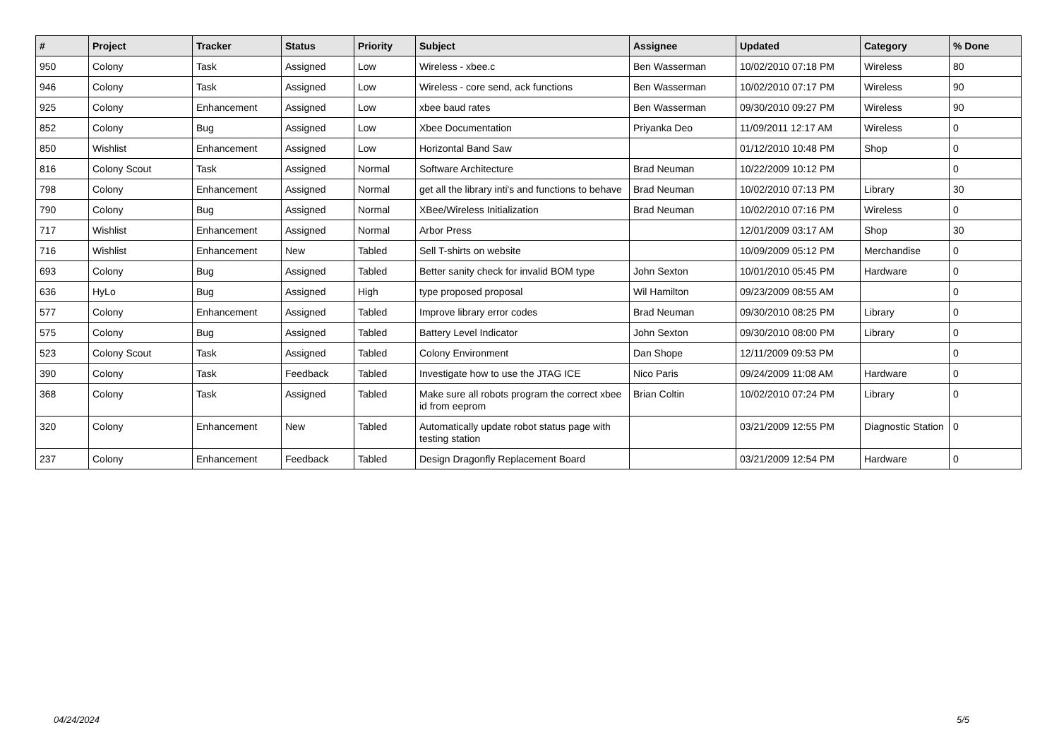| # | Project | Tracker | Status | Priority | Subject | Assignee | Updated | Category | % Done |
| --- | --- | --- | --- | --- | --- | --- | --- | --- | --- |
| 950 | Colony | Task | Assigned | Low | Wireless - xbee.c | Ben Wasserman | 10/02/2010 07:18 PM | Wireless | 80 |
| 946 | Colony | Task | Assigned | Low | Wireless - core send, ack functions | Ben Wasserman | 10/02/2010 07:17 PM | Wireless | 90 |
| 925 | Colony | Enhancement | Assigned | Low | xbee baud rates | Ben Wasserman | 09/30/2010 09:27 PM | Wireless | 90 |
| 852 | Colony | Bug | Assigned | Low | Xbee Documentation | Priyanka Deo | 11/09/2011 12:17 AM | Wireless | 0 |
| 850 | Wishlist | Enhancement | Assigned | Low | Horizontal Band Saw | | 01/12/2010 10:48 PM | Shop | 0 |
| 816 | Colony Scout | Task | Assigned | Normal | Software Architecture | Brad Neuman | 10/22/2009 10:12 PM | | 0 |
| 798 | Colony | Enhancement | Assigned | Normal | get all the library inti's and functions to behave | Brad Neuman | 10/02/2010 07:13 PM | Library | 30 |
| 790 | Colony | Bug | Assigned | Normal | XBee/Wireless Initialization | Brad Neuman | 10/02/2010 07:16 PM | Wireless | 0 |
| 717 | Wishlist | Enhancement | Assigned | Normal | Arbor Press | | 12/01/2009 03:17 AM | Shop | 30 |
| 716 | Wishlist | Enhancement | New | Tabled | Sell T-shirts on website | | 10/09/2009 05:12 PM | Merchandise | 0 |
| 693 | Colony | Bug | Assigned | Tabled | Better sanity check for invalid BOM type | John Sexton | 10/01/2010 05:45 PM | Hardware | 0 |
| 636 | HyLo | Bug | Assigned | High | type proposed proposal | Wil Hamilton | 09/23/2009 08:55 AM | | 0 |
| 577 | Colony | Enhancement | Assigned | Tabled | Improve library error codes | Brad Neuman | 09/30/2010 08:25 PM | Library | 0 |
| 575 | Colony | Bug | Assigned | Tabled | Battery Level Indicator | John Sexton | 09/30/2010 08:00 PM | Library | 0 |
| 523 | Colony Scout | Task | Assigned | Tabled | Colony Environment | Dan Shope | 12/11/2009 09:53 PM | | 0 |
| 390 | Colony | Task | Feedback | Tabled | Investigate how to use the JTAG ICE | Nico Paris | 09/24/2009 11:08 AM | Hardware | 0 |
| 368 | Colony | Task | Assigned | Tabled | Make sure all robots program the correct xbee id from eeprom | Brian Coltin | 10/02/2010 07:24 PM | Library | 0 |
| 320 | Colony | Enhancement | New | Tabled | Automatically update robot status page with testing station | | 03/21/2009 12:55 PM | Diagnostic Station | 0 |
| 237 | Colony | Enhancement | Feedback | Tabled | Design Dragonfly Replacement Board | | 03/21/2009 12:54 PM | Hardware | 0 |
04/24/2024 5/5